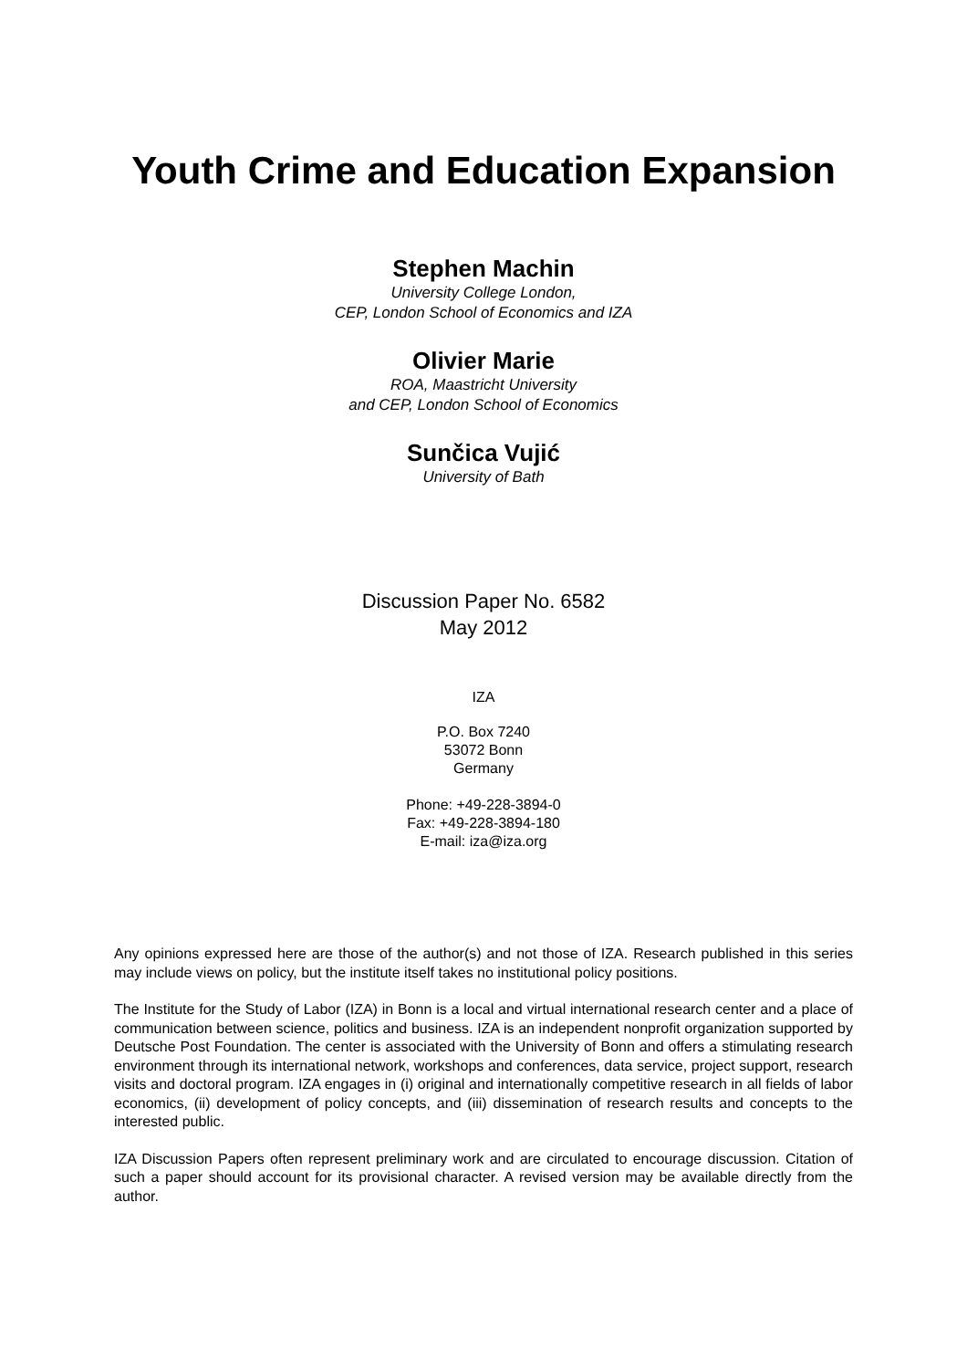Youth Crime and Education Expansion
Stephen Machin
University College London,
CEP, London School of Economics and IZA
Olivier Marie
ROA, Maastricht University
and CEP, London School of Economics
Sunčica Vujić
University of Bath
Discussion Paper No. 6582
May 2012
IZA
P.O. Box 7240
53072 Bonn
Germany
Phone: +49-228-3894-0
Fax: +49-228-3894-180
E-mail: iza@iza.org
Any opinions expressed here are those of the author(s) and not those of IZA. Research published in this series may include views on policy, but the institute itself takes no institutional policy positions.
The Institute for the Study of Labor (IZA) in Bonn is a local and virtual international research center and a place of communication between science, politics and business. IZA is an independent nonprofit organization supported by Deutsche Post Foundation. The center is associated with the University of Bonn and offers a stimulating research environment through its international network, workshops and conferences, data service, project support, research visits and doctoral program. IZA engages in (i) original and internationally competitive research in all fields of labor economics, (ii) development of policy concepts, and (iii) dissemination of research results and concepts to the interested public.
IZA Discussion Papers often represent preliminary work and are circulated to encourage discussion. Citation of such a paper should account for its provisional character. A revised version may be available directly from the author.